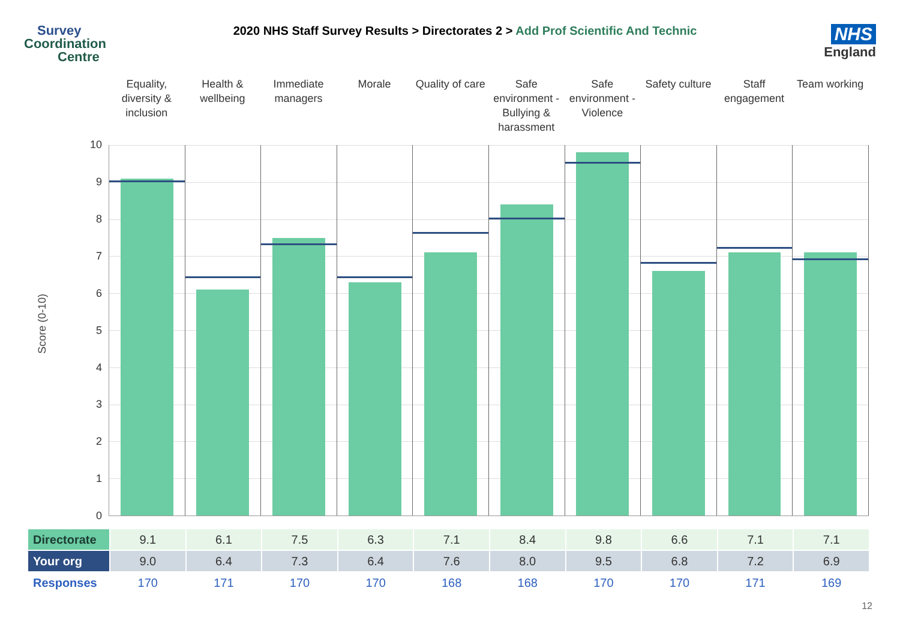Survey
Coordination
Centre
2020 NHS Staff Survey Results > Directorates 2 > Add Prof Scientific And Technic
NHS
England
Equality, diversity & inclusion
Health & wellbeing Immediate managers Morale Quality of care Safe environment - Bullying & harassment
Safe environment - Violence Safety culture Staff engagement Team working
Score (0-10)
10
9
8
7
6
5
4
3
2
1
0
| Directorate | 9.1 | 6.1 | 7.5 | 6.3 | 7.1 | 8.4 | 9.8 | 6.6 | 7.1 | 7.1 |
| Your org | 9.0 | 6.4 | 7.3 | 6.4 | 7.6 | 8.0 | 9.5 | 6.8 | 7.2 | 6.9 |
| Responses | 170 | 171 | 170 | 170 | 168 | 168 | 170 | 170 | 171 | 169 |
12